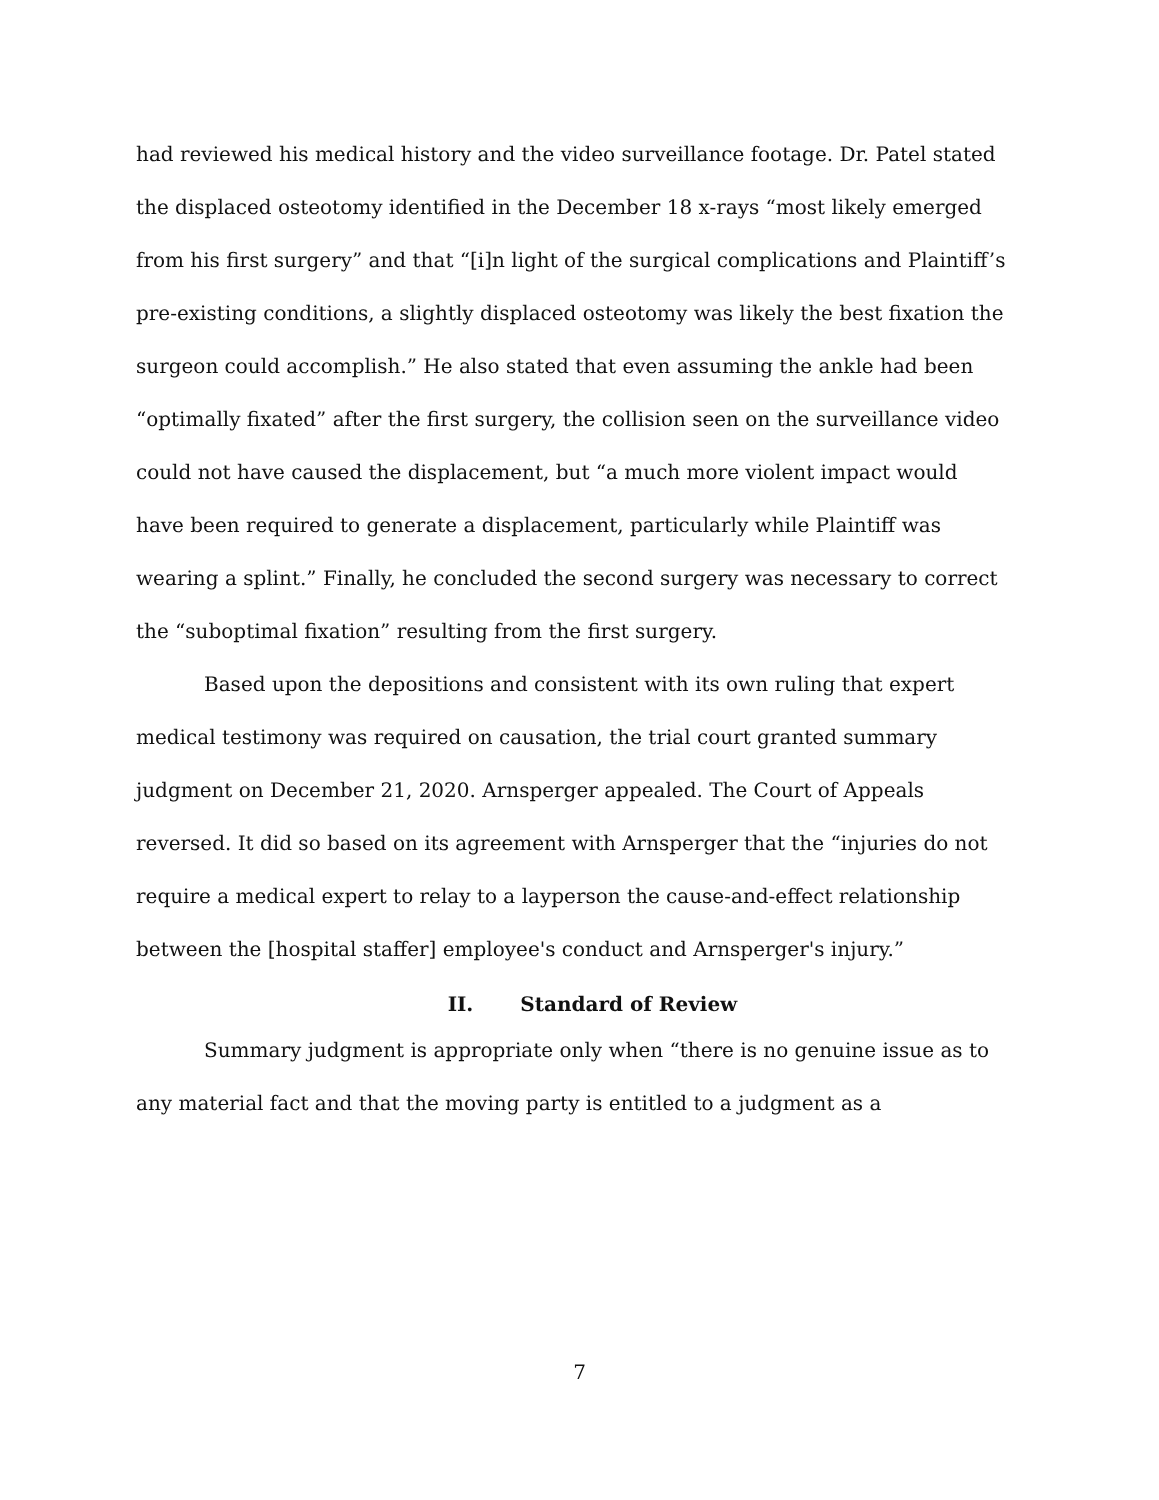had reviewed his medical history and the video surveillance footage. Dr. Patel stated the displaced osteotomy identified in the December 18 x-rays “most likely emerged from his first surgery” and that “[i]n light of the surgical complications and Plaintiff’s pre-existing conditions, a slightly displaced osteotomy was likely the best fixation the surgeon could accomplish.” He also stated that even assuming the ankle had been “optimally fixated” after the first surgery, the collision seen on the surveillance video could not have caused the displacement, but “a much more violent impact would have been required to generate a displacement, particularly while Plaintiff was wearing a splint.” Finally, he concluded the second surgery was necessary to correct the “suboptimal fixation” resulting from the first surgery.
Based upon the depositions and consistent with its own ruling that expert medical testimony was required on causation, the trial court granted summary judgment on December 21, 2020. Arnsperger appealed. The Court of Appeals reversed. It did so based on its agreement with Arnsperger that the “injuries do not require a medical expert to relay to a layperson the cause-and-effect relationship between the [hospital staffer] employee's conduct and Arnsperger's injury.”
II. Standard of Review
Summary judgment is appropriate only when “there is no genuine issue as to any material fact and that the moving party is entitled to a judgment as a
7